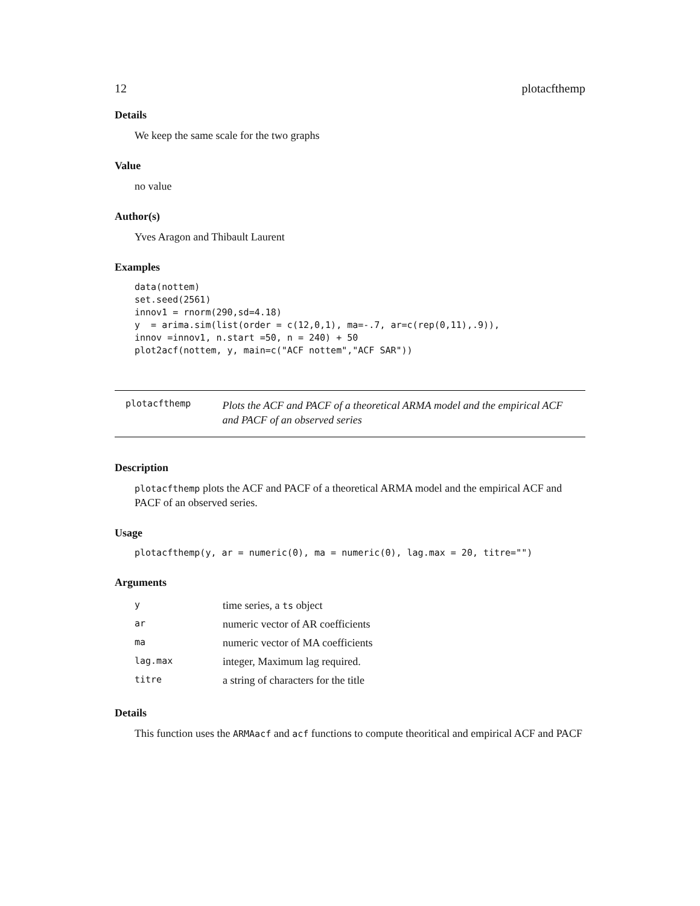12 plotacfthemp
Details
We keep the same scale for the two graphs
Value
no value
Author(s)
Yves Aragon and Thibault Laurent
Examples
data(nottem)
set.seed(2561)
innov1 = rnorm(290,sd=4.18)
y  = arima.sim(list(order = c(12,0,1), ma=-.7, ar=c(rep(0,11),.9)),
innov =innov1, n.start =50, n = 240) + 50
plot2acf(nottem, y, main=c("ACF nottem","ACF SAR"))
plotacfthemp
Plots the ACF and PACF of a theoretical ARMA model and the empirical ACF and PACF of an observed series
Description
plotacfthemp plots the ACF and PACF of a theoretical ARMA model and the empirical ACF and PACF of an observed series.
Usage
plotacfthemp(y, ar = numeric(0), ma = numeric(0), lag.max = 20, titre="")
Arguments
| y | time series, a ts object |
| ar | numeric vector of AR coefficients |
| ma | numeric vector of MA coefficients |
| lag.max | integer, Maximum lag required. |
| titre | a string of characters for the title |
Details
This function uses the ARMAacf and acf functions to compute theoritical and empirical ACF and PACF